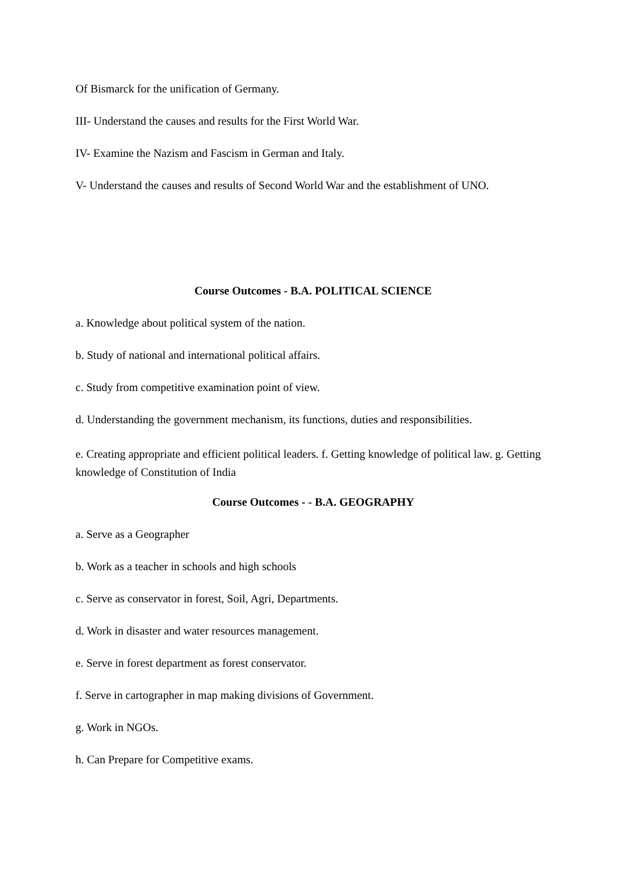Of Bismarck for the unification of Germany.
III- Understand the causes and results for the First World War.
IV- Examine the Nazism and Fascism in German and Italy.
V- Understand the causes and results of Second World War and the establishment of UNO.
Course Outcomes - B.A. POLITICAL SCIENCE
a. Knowledge about political system of the nation.
b. Study of national and international political affairs.
c. Study from competitive examination point of view.
d. Understanding the government mechanism, its functions, duties and responsibilities.
e. Creating appropriate and efficient political leaders. f. Getting knowledge of political law. g. Getting knowledge of Constitution of India
Course Outcomes - - B.A. GEOGRAPHY
a. Serve as a Geographer
b. Work as a teacher in schools and high schools
c. Serve as conservator in forest, Soil, Agri, Departments.
d. Work in disaster and water resources management.
e. Serve in forest department as forest conservator.
f. Serve in cartographer in map making divisions of Government.
g. Work in NGOs.
h. Can Prepare for Competitive exams.